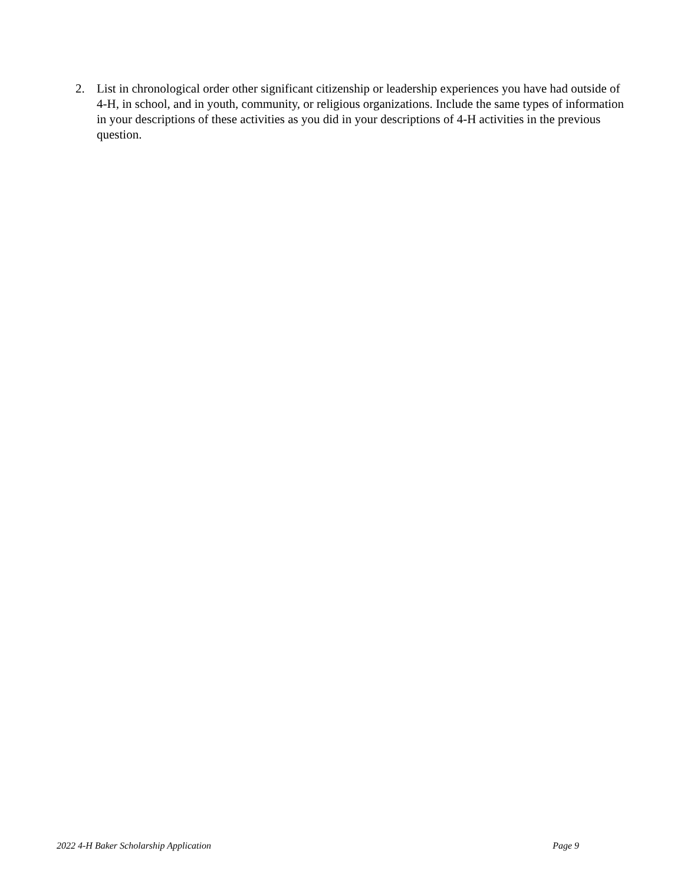2. List in chronological order other significant citizenship or leadership experiences you have had outside of 4-H, in school, and in youth, community, or religious organizations. Include the same types of information in your descriptions of these activities as you did in your descriptions of 4-H activities in the previous question.
2022 4-H Baker Scholarship Application Page 9